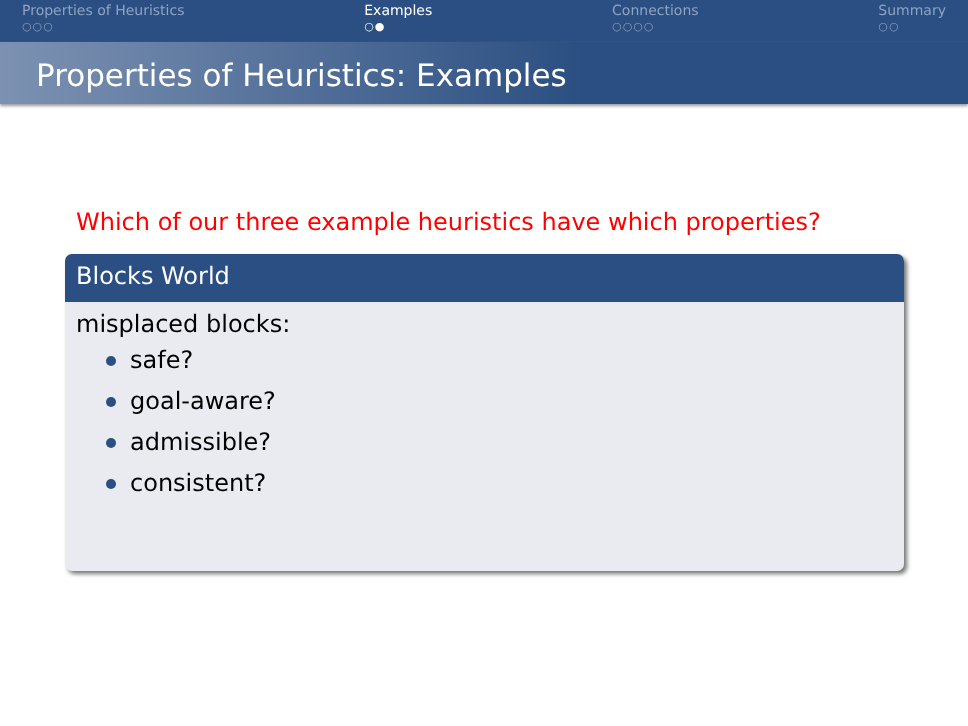Properties of Heuristics
○○○
Examples
○●
Connections
○○○○
Summary
○○
Properties of Heuristics: Examples
Which of our three example heuristics have which properties?
Blocks World
misplaced blocks:
safe?
goal-aware?
admissible?
consistent?